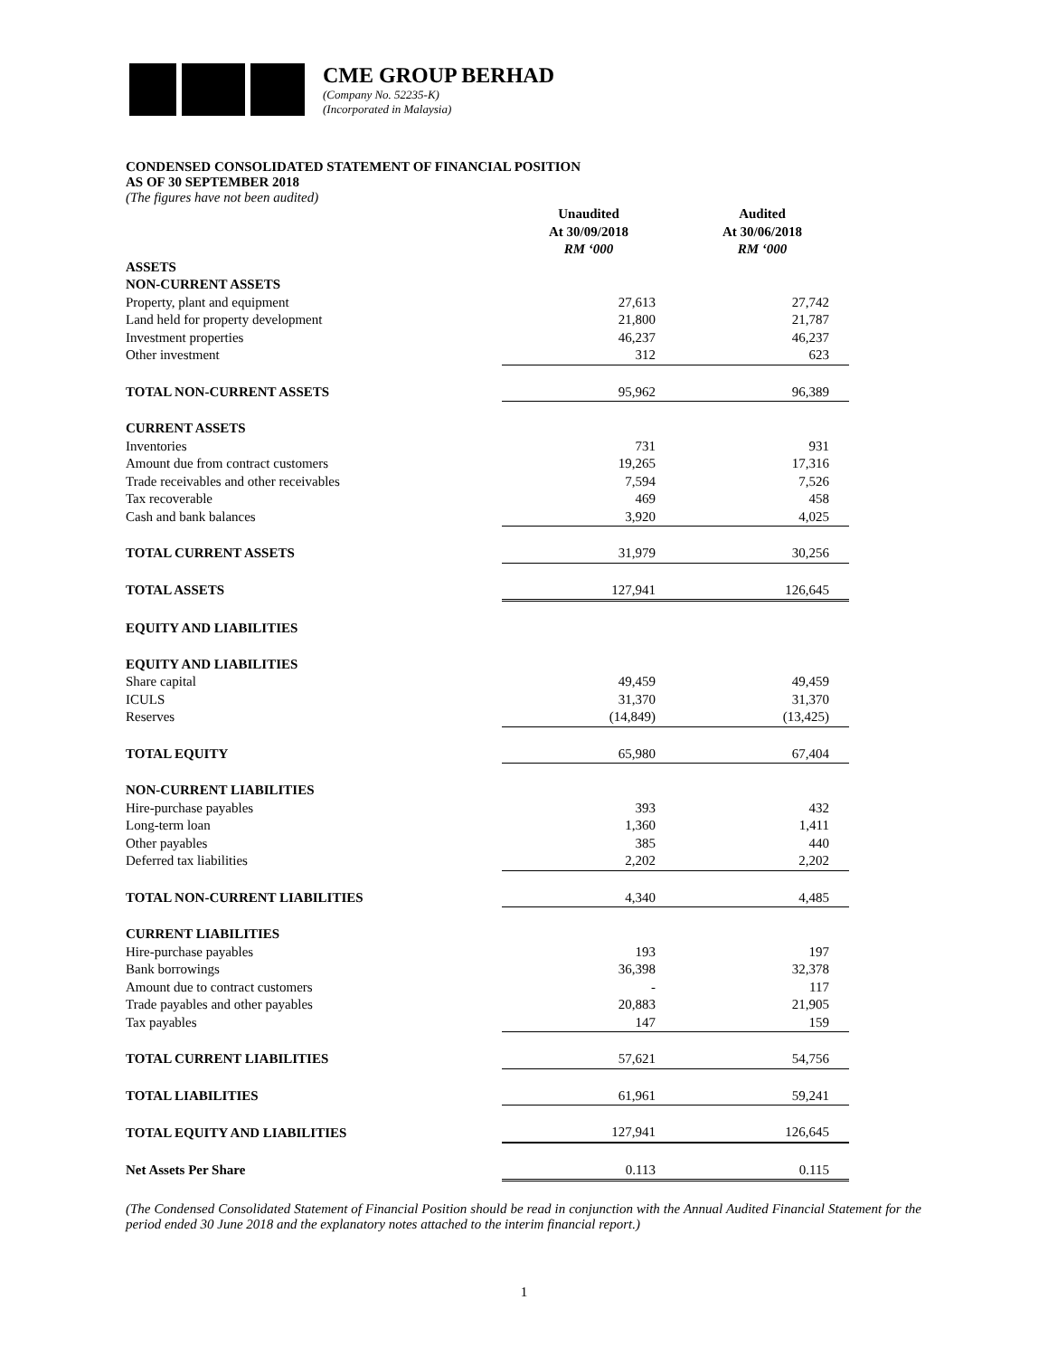CME GROUP BERHAD
(Company No. 52235-K)
(Incorporated in Malaysia)
CONDENSED CONSOLIDATED STATEMENT OF FINANCIAL POSITION
AS OF 30 SEPTEMBER 2018
(The figures have not been audited)
| | Unaudited At 30/09/2018 RM ‘000 | Audited At 30/06/2018 RM ‘000 |
| --- | --- | --- |
| ASSETS | | |
| NON-CURRENT ASSETS | | |
| Property, plant and equipment | 27,613 | 27,742 |
| Land held for property development | 21,800 | 21,787 |
| Investment properties | 46,237 | 46,237 |
| Other investment | 312 | 623 |
| TOTAL NON-CURRENT ASSETS | 95,962 | 96,389 |
| CURRENT ASSETS | | |
| Inventories | 731 | 931 |
| Amount due from contract customers | 19,265 | 17,316 |
| Trade receivables and other receivables | 7,594 | 7,526 |
| Tax recoverable | 469 | 458 |
| Cash and bank balances | 3,920 | 4,025 |
| TOTAL CURRENT ASSETS | 31,979 | 30,256 |
| TOTAL ASSETS | 127,941 | 126,645 |
| EQUITY AND LIABILITIES | | |
| EQUITY AND LIABILITIES | | |
| Share capital | 49,459 | 49,459 |
| ICULS | 31,370 | 31,370 |
| Reserves | (14,849) | (13,425) |
| TOTAL EQUITY | 65,980 | 67,404 |
| NON-CURRENT LIABILITIES | | |
| Hire-purchase payables | 393 | 432 |
| Long-term loan | 1,360 | 1,411 |
| Other payables | 385 | 440 |
| Deferred tax liabilities | 2,202 | 2,202 |
| TOTAL NON-CURRENT LIABILITIES | 4,340 | 4,485 |
| CURRENT LIABILITIES | | |
| Hire-purchase payables | 193 | 197 |
| Bank borrowings | 36,398 | 32,378 |
| Amount due to contract customers | - | 117 |
| Trade payables and other payables | 20,883 | 21,905 |
| Tax payables | 147 | 159 |
| TOTAL CURRENT LIABILITIES | 57,621 | 54,756 |
| TOTAL LIABILITIES | 61,961 | 59,241 |
| TOTAL EQUITY AND LIABILITIES | 127,941 | 126,645 |
| Net Assets Per Share | 0.113 | 0.115 |
(The Condensed Consolidated Statement of Financial Position should be read in conjunction with the Annual Audited Financial Statement for the period ended 30 June 2018 and the explanatory notes attached to the interim financial report.)
1